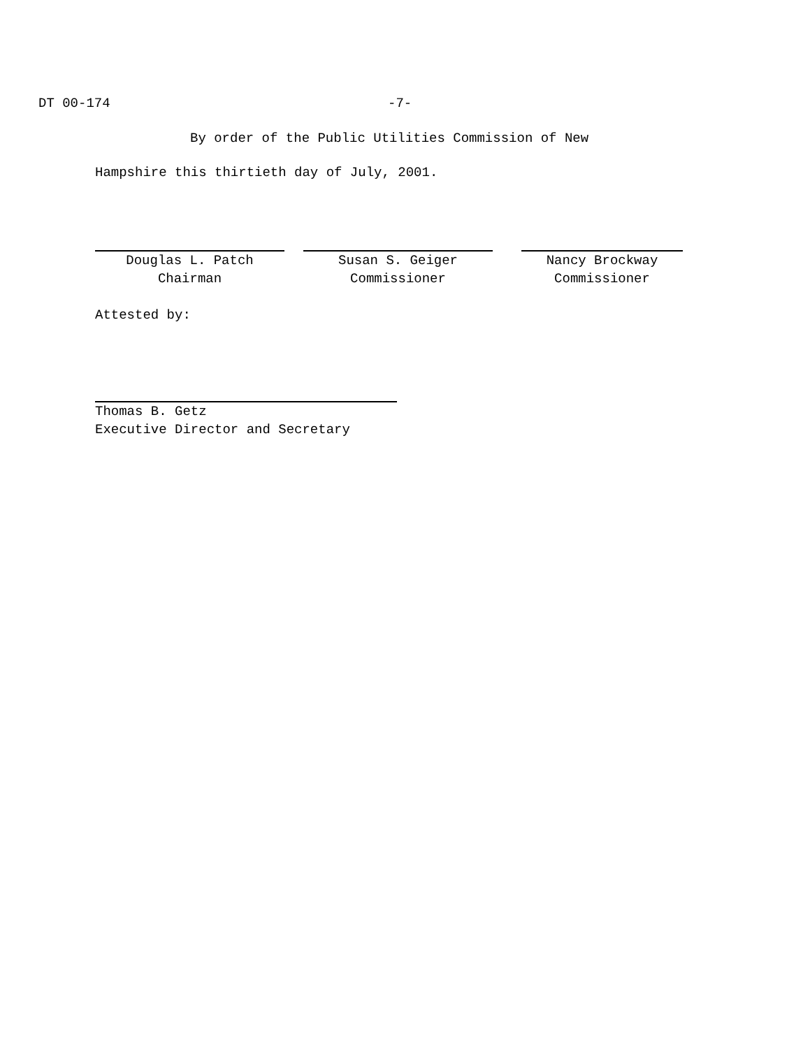DT 00-174 -7-
By order of the Public Utilities Commission of New
Hampshire this thirtieth day of July, 2001.
Douglas L. Patch
Chairman
Susan S. Geiger
Commissioner
Nancy Brockway
Commissioner
Attested by:
Thomas B. Getz
Executive Director and Secretary